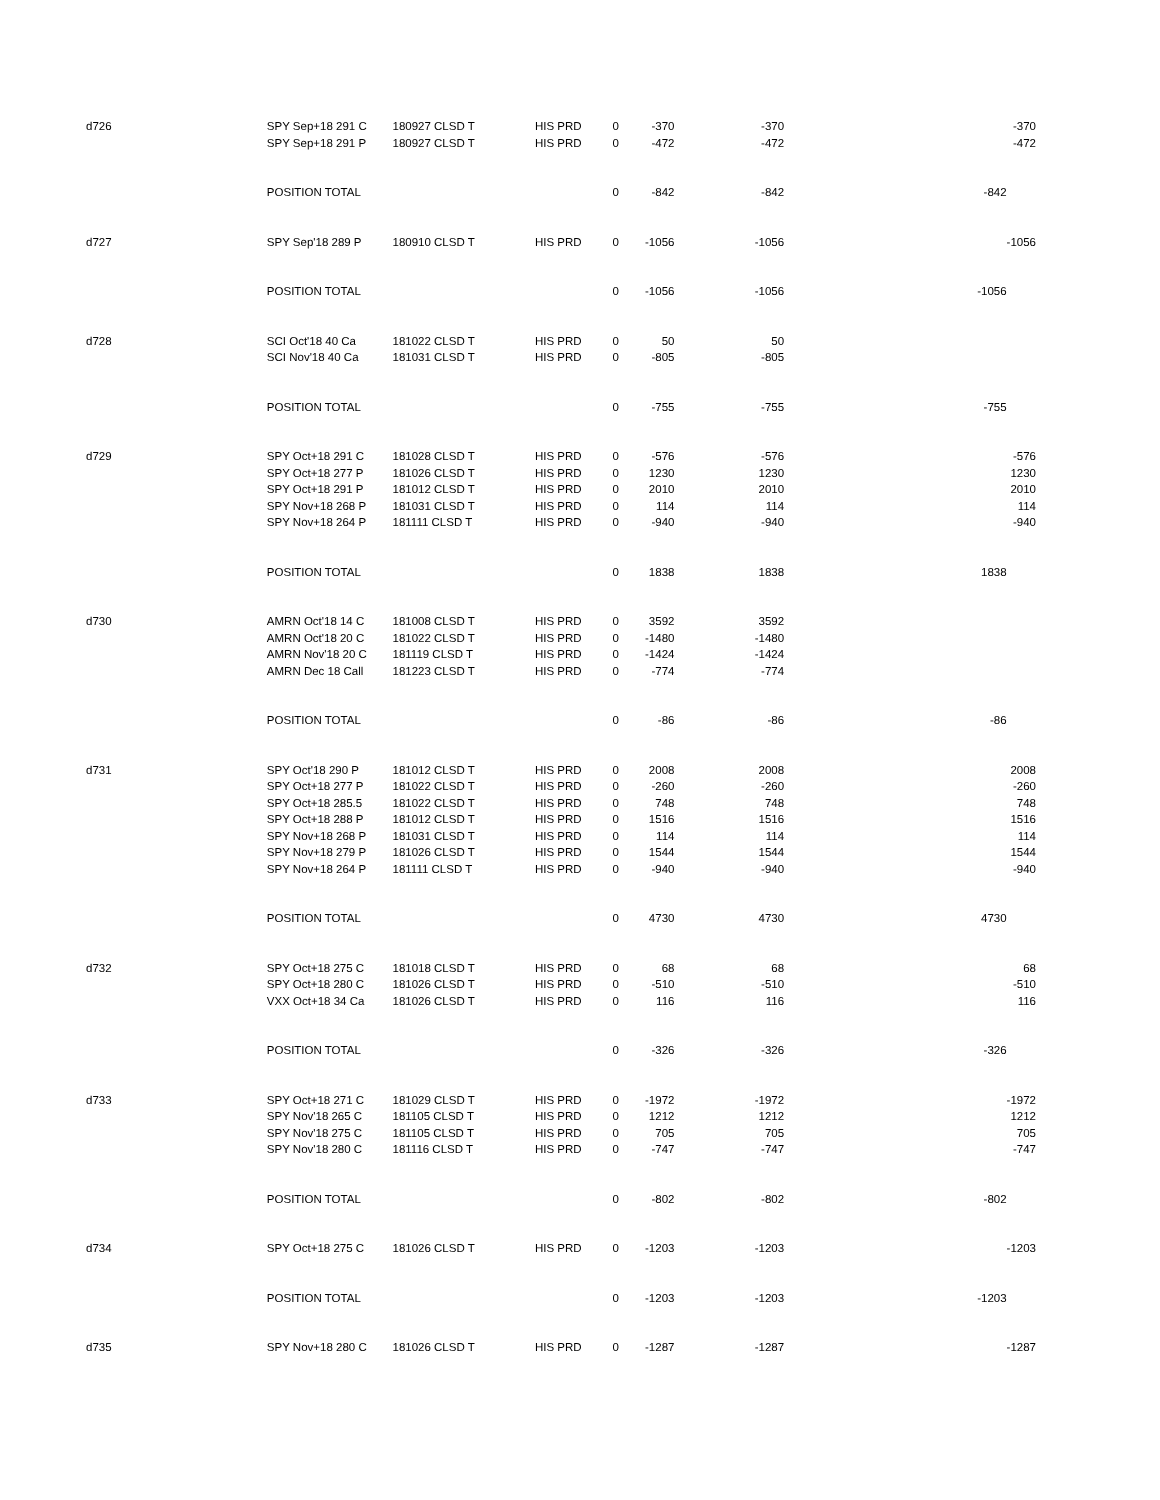| d726 | SPY Sep+18 291 C | 180927 CLSD T | HIS PRD | 0 | -370 | -370 | | -370 |
| | SPY Sep+18 291 P | 180927 CLSD T | HIS PRD | 0 | -472 | -472 | | -472 |
| | POSITION TOTAL | | | 0 | -842 | -842 | -842 | |
| d727 | SPY Sep'18 289 P | 180910 CLSD T | HIS PRD | 0 | -1056 | -1056 | | -1056 |
| | POSITION TOTAL | | | 0 | -1056 | -1056 | -1056 | |
| d728 | SCI Oct'18 40 Ca | 181022 CLSD T | HIS PRD | 0 | 50 | 50 | | |
| | SCI Nov'18 40 Ca | 181031 CLSD T | HIS PRD | 0 | -805 | -805 | | |
| | POSITION TOTAL | | | 0 | -755 | -755 | -755 | |
| d729 | SPY Oct+18 291 C | 181028 CLSD T | HIS PRD | 0 | -576 | -576 | | -576 |
| | SPY Oct+18 277 P | 181026 CLSD T | HIS PRD | 0 | 1230 | 1230 | | 1230 |
| | SPY Oct+18 291 P | 181012 CLSD T | HIS PRD | 0 | 2010 | 2010 | | 2010 |
| | SPY Nov+18 268 P | 181031 CLSD T | HIS PRD | 0 | 114 | 114 | | 114 |
| | SPY Nov+18 264 P | 181111 CLSD T | HIS PRD | 0 | -940 | -940 | | -940 |
| | POSITION TOTAL | | | 0 | 1838 | 1838 | 1838 | |
| d730 | AMRN Oct'18 14 C | 181008 CLSD T | HIS PRD | 0 | 3592 | 3592 | | |
| | AMRN Oct'18 20 C | 181022 CLSD T | HIS PRD | 0 | -1480 | -1480 | | |
| | AMRN Nov'18 20 C | 181119 CLSD T | HIS PRD | 0 | -1424 | -1424 | | |
| | AMRN Dec 18 Call | 181223 CLSD T | HIS PRD | 0 | -774 | -774 | | |
| | POSITION TOTAL | | | 0 | -86 | -86 | -86 | |
| d731 | SPY Oct'18 290 P | 181012 CLSD T | HIS PRD | 0 | 2008 | 2008 | | 2008 |
| | SPY Oct+18 277 P | 181022 CLSD T | HIS PRD | 0 | -260 | -260 | | -260 |
| | SPY Oct+18 285.5 | 181022 CLSD T | HIS PRD | 0 | 748 | 748 | | 748 |
| | SPY Oct+18 288 P | 181012 CLSD T | HIS PRD | 0 | 1516 | 1516 | | 1516 |
| | SPY Nov+18 268 P | 181031 CLSD T | HIS PRD | 0 | 114 | 114 | | 114 |
| | SPY Nov+18 279 P | 181026 CLSD T | HIS PRD | 0 | 1544 | 1544 | | 1544 |
| | SPY Nov+18 264 P | 181111 CLSD T | HIS PRD | 0 | -940 | -940 | | -940 |
| | POSITION TOTAL | | | 0 | 4730 | 4730 | 4730 | |
| d732 | SPY Oct+18 275 C | 181018 CLSD T | HIS PRD | 0 | 68 | 68 | | 68 |
| | SPY Oct+18 280 C | 181026 CLSD T | HIS PRD | 0 | -510 | -510 | | -510 |
| | VXX Oct+18 34 Ca | 181026 CLSD T | HIS PRD | 0 | 116 | 116 | | 116 |
| | POSITION TOTAL | | | 0 | -326 | -326 | -326 | |
| d733 | SPY Oct+18 271 C | 181029 CLSD T | HIS PRD | 0 | -1972 | -1972 | | -1972 |
| | SPY Nov'18 265 C | 181105 CLSD T | HIS PRD | 0 | 1212 | 1212 | | 1212 |
| | SPY Nov'18 275 C | 181105 CLSD T | HIS PRD | 0 | 705 | 705 | | 705 |
| | SPY Nov'18 280 C | 181116 CLSD T | HIS PRD | 0 | -747 | -747 | | -747 |
| | POSITION TOTAL | | | 0 | -802 | -802 | -802 | |
| d734 | SPY Oct+18 275 C | 181026 CLSD T | HIS PRD | 0 | -1203 | -1203 | | -1203 |
| | POSITION TOTAL | | | 0 | -1203 | -1203 | -1203 | |
| d735 | SPY Nov+18 280 C | 181026 CLSD T | HIS PRD | 0 | -1287 | -1287 | | -1287 |